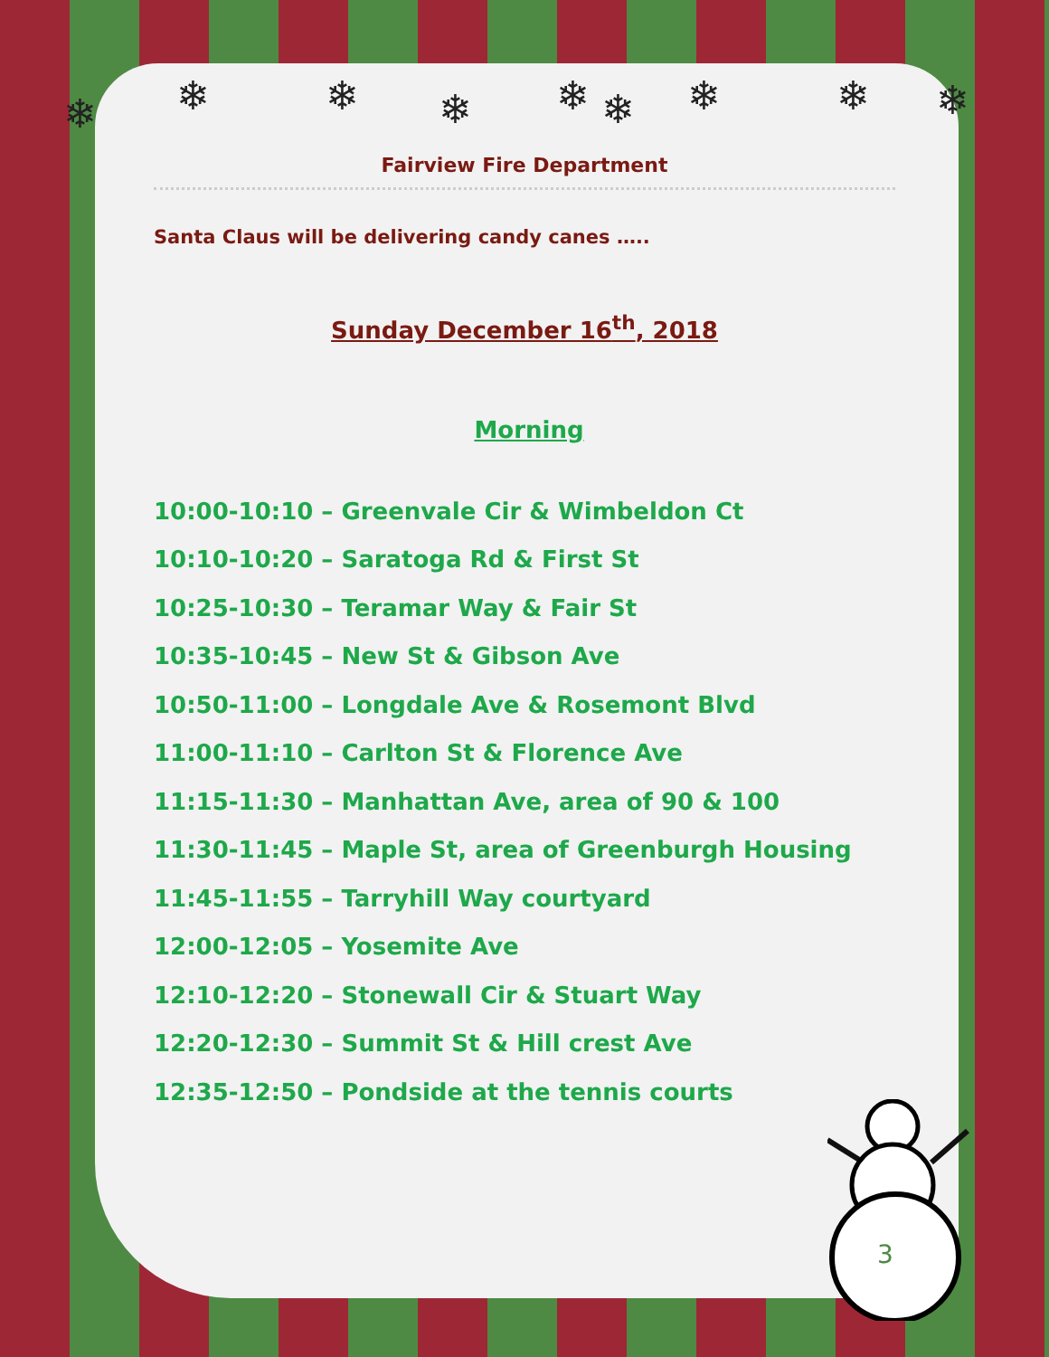❄ ❄ ❄ ❄ ❄ ❄ ❄ ❄ ❄
Fairview Fire Department
Santa Claus will be delivering candy canes …..
Sunday December 16<sup>th</sup>, 2018
Morning
10:00-10:10 – Greenvale Cir & Wimbeldon Ct
10:10-10:20 – Saratoga Rd & First St
10:25-10:30 – Teramar Way & Fair St
10:35-10:45 – New St & Gibson Ave
10:50-11:00 – Longdale Ave & Rosemont Blvd
11:00-11:10 – Carlton St & Florence Ave
11:15-11:30 – Manhattan Ave, area of 90 & 100
11:30-11:45 – Maple St, area of Greenburgh Housing
11:45-11:55 – Tarryhill Way courtyard
12:00-12:05 – Yosemite Ave
12:10-12:20 – Stonewall Cir & Stuart Way
12:20-12:30 – Summit St & Hill crest Ave
12:35-12:50 – Pondside at the tennis courts
3